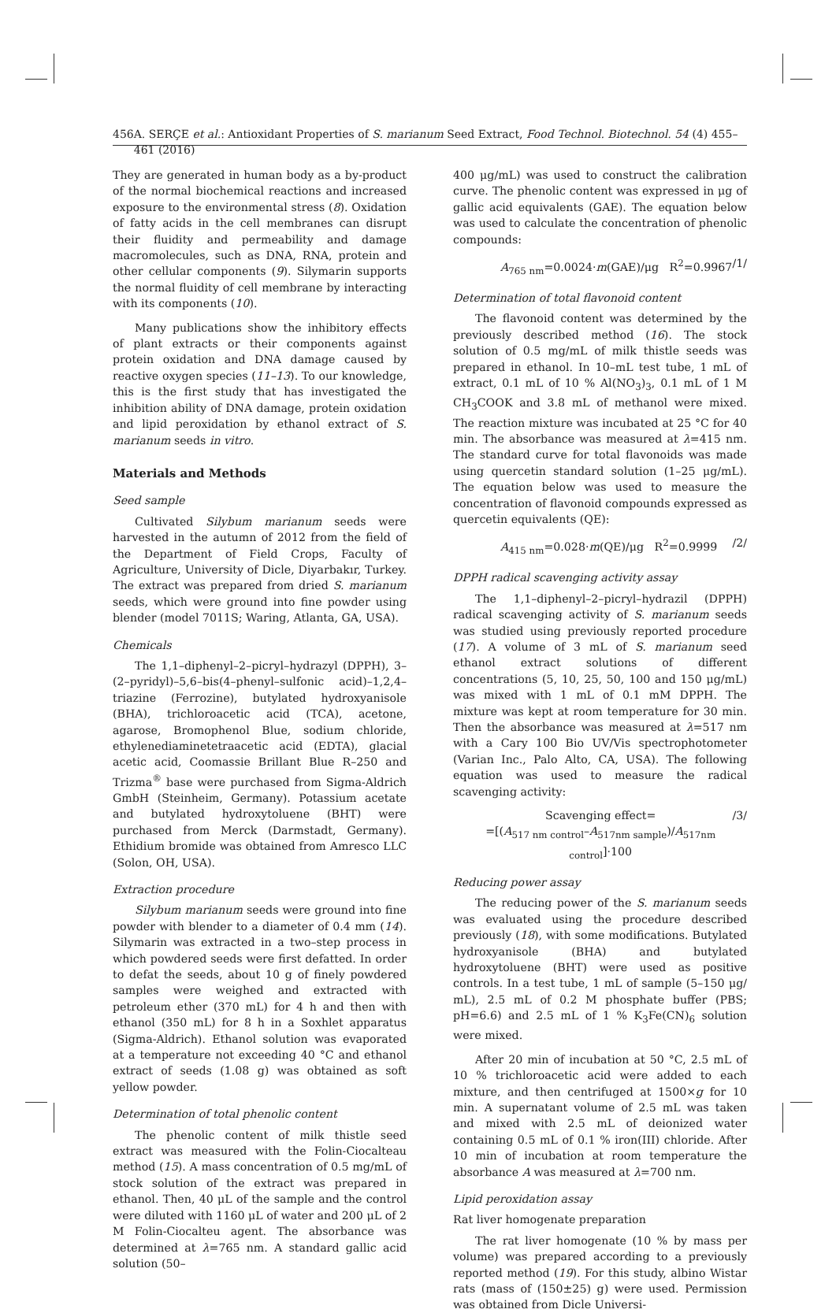456 A. SERÇE et al.: Antioxidant Properties of S. marianum Seed Extract, Food Technol. Biotechnol. 54 (4) 455–461 (2016)
They are generated in human body as a by-product of the normal biochemical reactions and increased exposure to the environmental stress (8). Oxidation of fatty acids in the cell membranes can disrupt their fluidity and permeability and damage macromolecules, such as DNA, RNA, protein and other cellular components (9). Silymarin supports the normal fluidity of cell membrane by interacting with its components (10).
Many publications show the inhibitory effects of plant extracts or their components against protein oxidation and DNA damage caused by reactive oxygen species (11–13). To our knowledge, this is the first study that has investigated the inhibition ability of DNA damage, protein oxidation and lipid peroxidation by ethanol extract of S. marianum seeds in vitro.
Materials and Methods
Seed sample
Cultivated Silybum marianum seeds were harvested in the autumn of 2012 from the field of the Department of Field Crops, Faculty of Agriculture, University of Dicle, Diyarbakır, Turkey. The extract was prepared from dried S. marianum seeds, which were ground into fine powder using blender (model 7011S; Waring, Atlanta, GA, USA).
Chemicals
The 1,1–diphenyl–2–picryl–hydrazyl (DPPH), 3–(2–pyridyl)–5,6–bis(4–phenyl–sulfonic acid)–1,2,4–triazine (Ferrozine), butylated hydroxyanisole (BHA), trichloroacetic acid (TCA), acetone, agarose, Bromophenol Blue, sodium chloride, ethylenediaminetetraacetic acid (EDTA), glacial acetic acid, Coomassie Brillant Blue R–250 and Trizma<sup>®</sup> base were purchased from Sigma-Aldrich GmbH (Steinheim, Germany). Potassium acetate and butylated hydroxytoluene (BHT) were purchased from Merck (Darmstadt, Germany). Ethidium bromide was obtained from Amresco LLC (Solon, OH, USA).
Extraction procedure
Silybum marianum seeds were ground into fine powder with blender to a diameter of 0.4 mm (14). Silymarin was extracted in a two–step process in which powdered seeds were first defatted. In order to defat the seeds, about 10 g of finely powdered samples were weighed and extracted with petroleum ether (370 mL) for 4 h and then with ethanol (350 mL) for 8 h in a Soxhlet apparatus (Sigma-Aldrich). Ethanol solution was evaporated at a temperature not exceeding 40 °C and ethanol extract of seeds (1.08 g) was obtained as soft yellow powder.
Determination of total phenolic content
The phenolic content of milk thistle seed extract was measured with the Folin-Ciocalteau method (15). A mass concentration of 0.5 mg/mL of stock solution of the extract was prepared in ethanol. Then, 40 μL of the sample and the control were diluted with 1160 μL of water and 200 μL of 2 M Folin-Ciocalteu agent. The absorbance was determined at λ=765 nm. A standard gallic acid solution (50–
400 μg/mL) was used to construct the calibration curve. The phenolic content was expressed in μg of gallic acid equivalents (GAE). The equation below was used to calculate the concentration of phenolic compounds:
A<sub>765 nm</sub>=0.0024·m(GAE)/μg R<sup>2</sup>=0.9967 /1/
Determination of total flavonoid content
The flavonoid content was determined by the previously described method (16). The stock solution of 0.5 mg/mL of milk thistle seeds was prepared in ethanol. In 10–mL test tube, 1 mL of extract, 0.1 mL of 10 % Al(NO<sub>3</sub>)<sub>3</sub>, 0.1 mL of 1 M CH<sub>3</sub>COOK and 3.8 mL of methanol were mixed. The reaction mixture was incubated at 25 °C for 40 min. The absorbance was measured at λ=415 nm. The standard curve for total flavonoids was made using quercetin standard solution (1–25 μg/mL). The equation below was used to measure the concentration of flavonoid compounds expressed as quercetin equivalents (QE):
A<sub>415 nm</sub>=0.028·m(QE)/μg R<sup>2</sup>=0.9999 /2/
DPPH radical scavenging activity assay
The 1,1–diphenyl–2–picryl–hydrazil (DPPH) radical scavenging activity of S. marianum seeds was studied using previously reported procedure (17). A volume of 3 mL of S. marianum seed ethanol extract solutions of different concentrations (5, 10, 25, 50, 100 and 150 μg/mL) was mixed with 1 mL of 0.1 mM DPPH. The mixture was kept at room temperature for 30 min. Then the absorbance was measured at λ=517 nm with a Cary 100 Bio UV/Vis spectrophotometer (Varian Inc., Palo Alto, CA, USA). The following equation was used to measure the radical scavenging activity:
Scavenging effect=
=[(A<sub>517 nm control</sub>–A<sub>517nm sample</sub>)/A<sub>517nm control</sub>]·100 /3/
Reducing power assay
The reducing power of the S. marianum seeds was evaluated using the procedure described previously (18), with some modifications. Butylated hydroxyanisole (BHA) and butylated hydroxytoluene (BHT) were used as positive controls. In a test tube, 1 mL of sample (5–150 μg/ mL), 2.5 mL of 0.2 M phosphate buffer (PBS; pH=6.6) and 2.5 mL of 1 % K<sub>3</sub>Fe(CN)<sub>6</sub> solution were mixed.
After 20 min of incubation at 50 °C, 2.5 mL of 10 % trichloroacetic acid were added to each mixture, and then centrifuged at 1500×g for 10 min. A supernatant volume of 2.5 mL was taken and mixed with 2.5 mL of deionized water containing 0.5 mL of 0.1 % iron(III) chloride. After 10 min of incubation at room temperature the absorbance A was measured at λ=700 nm.
Lipid peroxidation assay
Rat liver homogenate preparation
The rat liver homogenate (10 % by mass per volume) was prepared according to a previously reported method (19). For this study, albino Wistar rats (mass of (150±25) g) were used. Permission was obtained from Dicle Universi-